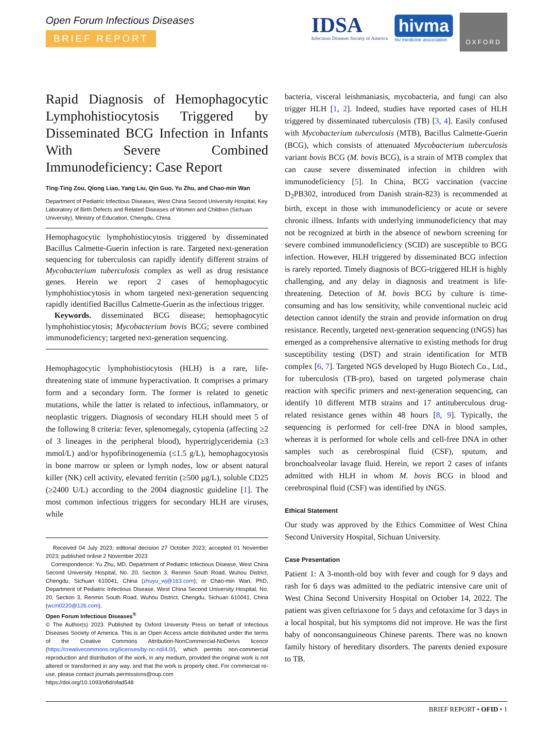Open Forum Infectious Diseases
BRIEF REPORT
IDSA
Infectious Diseases Society of America
hivma
hiv medicine association
OXFORD
Rapid Diagnosis of Hemophagocytic Lymphohistiocytosis Triggered by Disseminated BCG Infection in Infants With Severe Combined Immunodeficiency: Case Report
Ting-Ting Zou, Qiong Liao, Yang Liu, Qin Guo, Yu Zhu, and Chao-min Wan
Department of Pediatric Infectious Diseases, West China Second University Hospital, Key Laboratory of Birth Defects and Related Diseases of Women and Children (Sichuan University), Ministry of Education, Chengdu, China
Hemophagocytic lymphohistiocytosis triggered by disseminated Bacillus Calmette-Guerin infection is rare. Targeted next-generation sequencing for tuberculosis can rapidly identify different strains of Mycobacterium tuberculosis complex as well as drug resistance genes. Herein we report 2 cases of hemophagocytic lymphohistiocytosis in whom targeted next-generation sequencing rapidly identified Bacillus Calmette-Guerin as the infectious trigger.
Keywords. disseminated BCG disease; hemophagocytic lymphohistiocytosis; Mycobacterium bovis BCG; severe combined immunodeficiency; targeted next-generation sequencing.
Hemophagocytic lymphohistiocytosis (HLH) is a rare, life-threatening state of immune hyperactivation. It comprises a primary form and a secondary form. The former is related to genetic mutations, while the latter is related to infectious, inflammatory, or neoplastic triggers. Diagnosis of secondary HLH should meet 5 of the following 8 criteria: fever, splenomegaly, cytopenia (affecting ≥2 of 3 lineages in the peripheral blood), hypertriglyceridemia (≥3 mmol/L) and/or hypofibrinogenemia (≤1.5 g/L), hemophagocytosis in bone marrow or spleen or lymph nodes, low or absent natural killer (NK) cell activity, elevated ferritin (≥500 μg/L), soluble CD25 (≥2400 U/L) according to the 2004 diagnostic guideline [1]. The most common infectious triggers for secondary HLH are viruses, while
Received 04 July 2023; editorial decision 27 October 2023; accepted 01 November 2023; published online 2 November 2023
Correspondence: Yu Zhu, MD, Department of Pediatric Infectious Disease, West China Second University Hospital, No. 20, Section 3, Renmin South Road, Wuhou District, Chengdu, Sichuan 610041, China (zhuyu_wj@163.com); or Chao-min Wan, PhD, Department of Pediatric Infectious Disease, West China Second University Hospital, No. 20, Section 3, Renmin South Road, Wuhou District, Chengdu, Sichuan 610041, China (wcm0220@126.com).
Open Forum Infectious Diseases<sup>®</sup>
© The Author(s) 2023. Published by Oxford University Press on behalf of Infectious Diseases Society of America. This is an Open Access article distributed under the terms of the Creative Commons Attribution-NonCommercial-NoDerivs licence (https://creativecommons.org/licenses/by-nc-nd/4.0/), which permits non-commercial reproduction and distribution of the work, in any medium, provided the original work is not altered or transformed in any way, and that the work is properly cited. For commercial re-use, please contact journals.permissions@oup.com
https://doi.org/10.1093/ofid/ofad548
bacteria, visceral leishmaniasis, mycobacteria, and fungi can also trigger HLH [1, 2]. Indeed, studies have reported cases of HLH triggered by disseminated tuberculosis (TB) [3, 4]. Easily confused with Mycobacterium tuberculosis (MTB), Bacillus Calmette-Guerin (BCG), which consists of attenuated Mycobacterium tuberculosis variant bovis BCG (M. bovis BCG), is a strain of MTB complex that can cause severe disseminated infection in children with immunodeficiency [5]. In China, BCG vaccination (vaccine D<sub>2</sub>PB302, introduced from Danish strain-823) is recommended at birth, except in those with immunodeficiency or acute or severe chronic illness. Infants with underlying immunodeficiency that may not be recognized at birth in the absence of newborn screening for severe combined immunodeficiency (SCID) are susceptible to BCG infection. However, HLH triggered by disseminated BCG infection is rarely reported. Timely diagnosis of BCG-triggered HLH is highly challenging, and any delay in diagnosis and treatment is life-threatening. Detection of M. bovis BCG by culture is time-consuming and has low sensitivity, while conventional nucleic acid detection cannot identify the strain and provide information on drug resistance. Recently, targeted next-generation sequencing (tNGS) has emerged as a comprehensive alternative to existing methods for drug susceptibility testing (DST) and strain identification for MTB complex [6, 7]. Targeted NGS developed by Hugo Biotech Co., Ltd., for tuberculosis (TB-pro), based on targeted polymerase chain reaction with specific primers and next-generation sequencing, can identify 10 different MTB strains and 17 antituberculous drug-related resistance genes within 48 hours [8, 9]. Typically, the sequencing is performed for cell-free DNA in blood samples, whereas it is performed for whole cells and cell-free DNA in other samples such as cerebrospinal fluid (CSF), sputum, and bronchoalveolar lavage fluid. Herein, we report 2 cases of infants admitted with HLH in whom M. bovis BCG in blood and cerebrospinal fluid (CSF) was identified by tNGS.
Ethical Statement
Our study was approved by the Ethics Committee of West China Second University Hospital, Sichuan University.
Case Presentation
Patient 1: A 3-month-old boy with fever and cough for 9 days and rash for 6 days was admitted to the pediatric intensive care unit of West China Second University Hospital on October 14, 2022. The patient was given ceftriaxone for 5 days and cefotaxime for 3 days in a local hospital, but his symptoms did not improve. He was the first baby of nonconsanguineous Chinese parents. There was no known family history of hereditary disorders. The parents denied exposure to TB.
BRIEF REPORT • OFID • 1